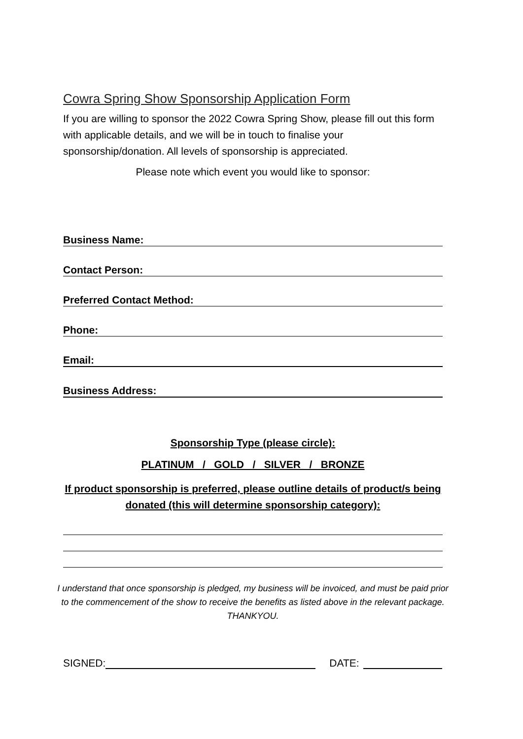Cowra Spring Show Sponsorship Application Form
If you are willing to sponsor the 2022 Cowra Spring Show, please fill out this form with applicable details, and we will be in touch to finalise your sponsorship/donation. All levels of sponsorship is appreciated.
Please note which event you would like to sponsor:
Business Name:
Contact Person:
Preferred Contact Method:
Phone:
Email:
Business Address:
Sponsorship Type (please circle):
PLATINUM / GOLD / SILVER / BRONZE
If product sponsorship is preferred, please outline details of product/s being donated (this will determine sponsorship category):
I understand that once sponsorship is pledged, my business will be invoiced, and must be paid prior to the commencement of the show to receive the benefits as listed above in the relevant package. THANKYOU.
SIGNED:
DATE: